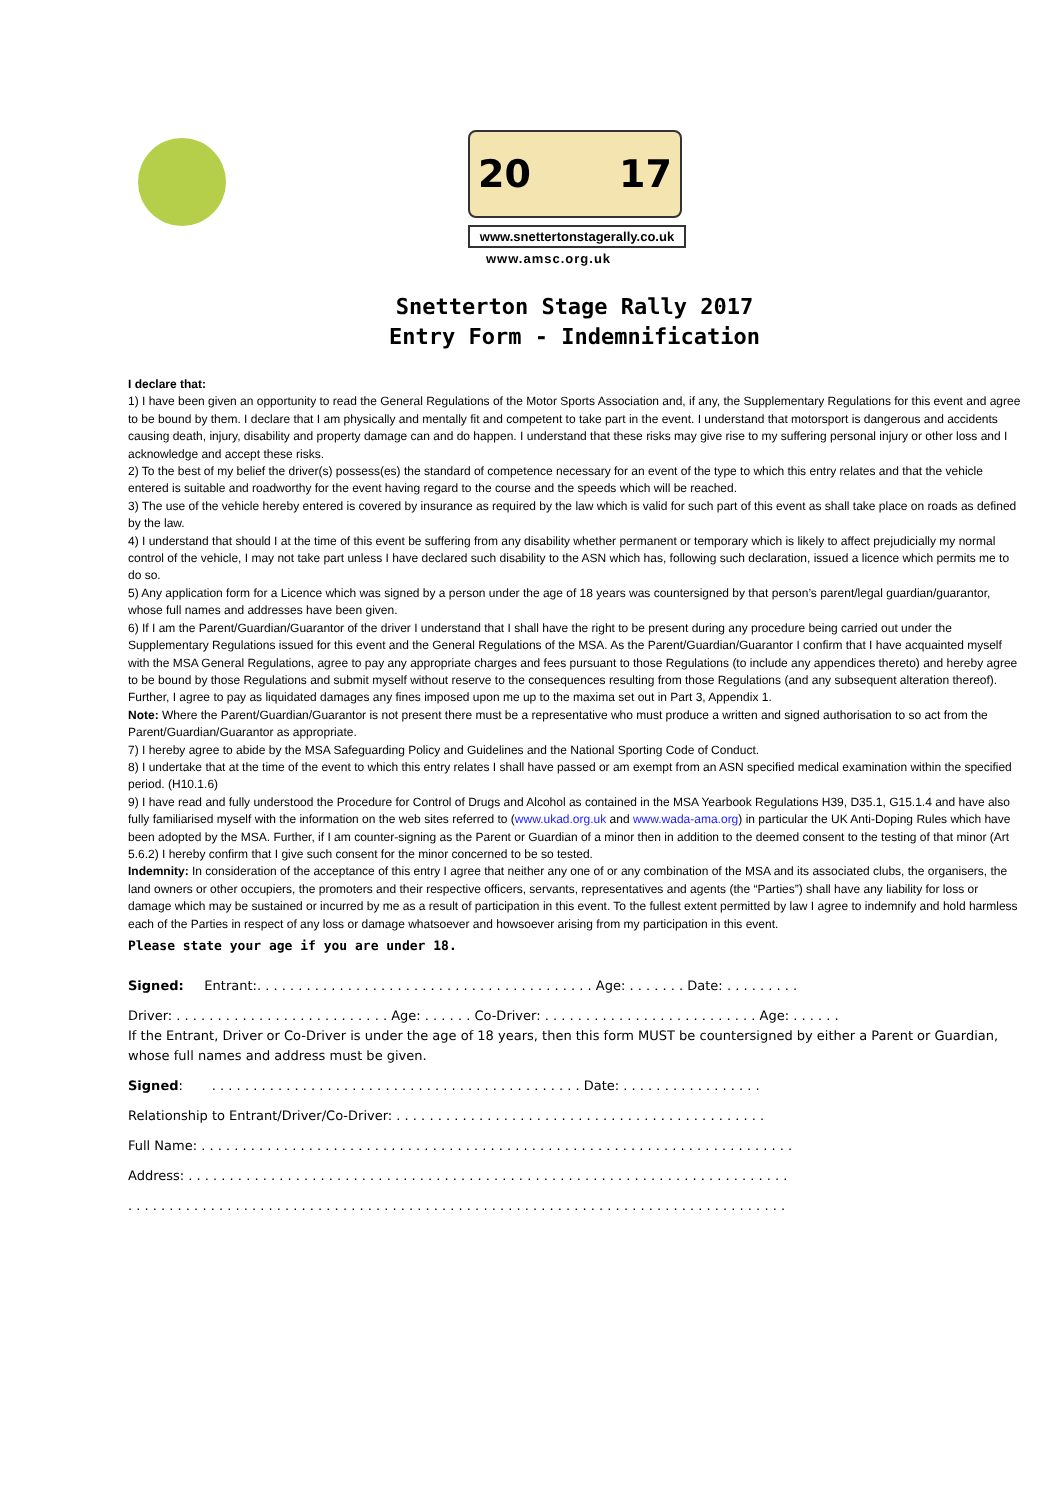20 17
www.snettertonstagerally.co.uk
www.amsc.org.uk
Snetterton Stage Rally 2017
Entry Form - Indemnification
I declare that:
1) I have been given an opportunity to read the General Regulations of the Motor Sports Association and, if any, the Supplementary Regulations for this event and agree to be bound by them. I declare that I am physically and mentally fit and competent to take part in the event. I understand that motorsport is dangerous and accidents causing death, injury, disability and property damage can and do happen. I understand that these risks may give rise to my suffering personal injury or other loss and I acknowledge and accept these risks.
2) To the best of my belief the driver(s) possess(es) the standard of competence necessary for an event of the type to which this entry relates and that the vehicle entered is suitable and roadworthy for the event having regard to the course and the speeds which will be reached.
3) The use of the vehicle hereby entered is covered by insurance as required by the law which is valid for such part of this event as shall take place on roads as defined by the law.
4) I understand that should I at the time of this event be suffering from any disability whether permanent or temporary which is likely to affect prejudicially my normal control of the vehicle, I may not take part unless I have declared such disability to the ASN which has, following such declaration, issued a licence which permits me to do so.
5) Any application form for a Licence which was signed by a person under the age of 18 years was countersigned by that person’s parent/legal guardian/guarantor, whose full names and addresses have been given.
6) If I am the Parent/Guardian/Guarantor of the driver I understand that I shall have the right to be present during any procedure being carried out under the Supplementary Regulations issued for this event and the General Regulations of the MSA. As the Parent/Guardian/Guarantor I confirm that I have acquainted myself with the MSA General Regulations, agree to pay any appropriate charges and fees pursuant to those Regulations (to include any appendices thereto) and hereby agree to be bound by those Regulations and submit myself without reserve to the consequences resulting from those Regulations (and any subsequent alteration thereof). Further, I agree to pay as liquidated damages any fines imposed upon me up to the maxima set out in Part 3, Appendix 1.
Note: Where the Parent/Guardian/Guarantor is not present there must be a representative who must produce a written and signed authorisation to so act from the Parent/Guardian/Guarantor as appropriate.
7) I hereby agree to abide by the MSA Safeguarding Policy and Guidelines and the National Sporting Code of Conduct.
8) I undertake that at the time of the event to which this entry relates I shall have passed or am exempt from an ASN specified medical examination within the specified period. (H10.1.6)
9) I have read and fully understood the Procedure for Control of Drugs and Alcohol as contained in the MSA Yearbook Regulations H39, D35.1, G15.1.4 and have also fully familiarised myself with the information on the web sites referred to (www.ukad.org.uk and www.wada-ama.org) in particular the UK Anti-Doping Rules which have been adopted by the MSA. Further, if I am counter-signing as the Parent or Guardian of a minor then in addition to the deemed consent to the testing of that minor (Art 5.6.2) I hereby confirm that I give such consent for the minor concerned to be so tested.
Indemnity: In consideration of the acceptance of this entry I agree that neither any one of or any combination of the MSA and its associated clubs, the organisers, the land owners or other occupiers, the promoters and their respective officers, servants, representatives and agents (the “Parties”) shall have any liability for loss or damage which may be sustained or incurred by me as a result of participation in this event. To the fullest extent permitted by law I agree to indemnify and hold harmless each of the Parties in respect of any loss or damage whatsoever and howsoever arising from my participation in this event.
Please state your age if you are under 18.
Signed: Entrant:. . . . . . . . . . . . . . . . . . . . . . . . . . . . . . . . . . . . . . . . . Age: . . . . . . . Date: . . . . . . . . .
Driver: . . . . . . . . . . . . . . . . . . . . . . . . . . Age: . . . . . . Co-Driver: . . . . . . . . . . . . . . . . . . . . . . . . . . Age: . . . . . .
If the Entrant, Driver or Co-Driver is under the age of 18 years, then this form MUST be countersigned by either a Parent or Guardian, whose full names and address must be given.
Signed: . . . . . . . . . . . . . . . . . . . . . . . . . . . . . . . . . . . . . . . . . . . . . Date: . . . . . . . . . . . . . . . . .
Relationship to Entrant/Driver/Co-Driver: . . . . . . . . . . . . . . . . . . . . . . . . . . . . . . . . . . . . . . . . . . . . .
Full Name: . . . . . . . . . . . . . . . . . . . . . . . . . . . . . . . . . . . . . . . . . . . . . . . . . . . . . . . . . . . . . . . . . . . . . . . .
Address: . . . . . . . . . . . . . . . . . . . . . . . . . . . . . . . . . . . . . . . . . . . . . . . . . . . . . . . . . . . . . . . . . . . . . . . . .
. . . . . . . . . . . . . . . . . . . . . . . . . . . . . . . . . . . . . . . . . . . . . . . . . . . . . . . . . . . . . . . . . . . . . . . . . . . . . . . .